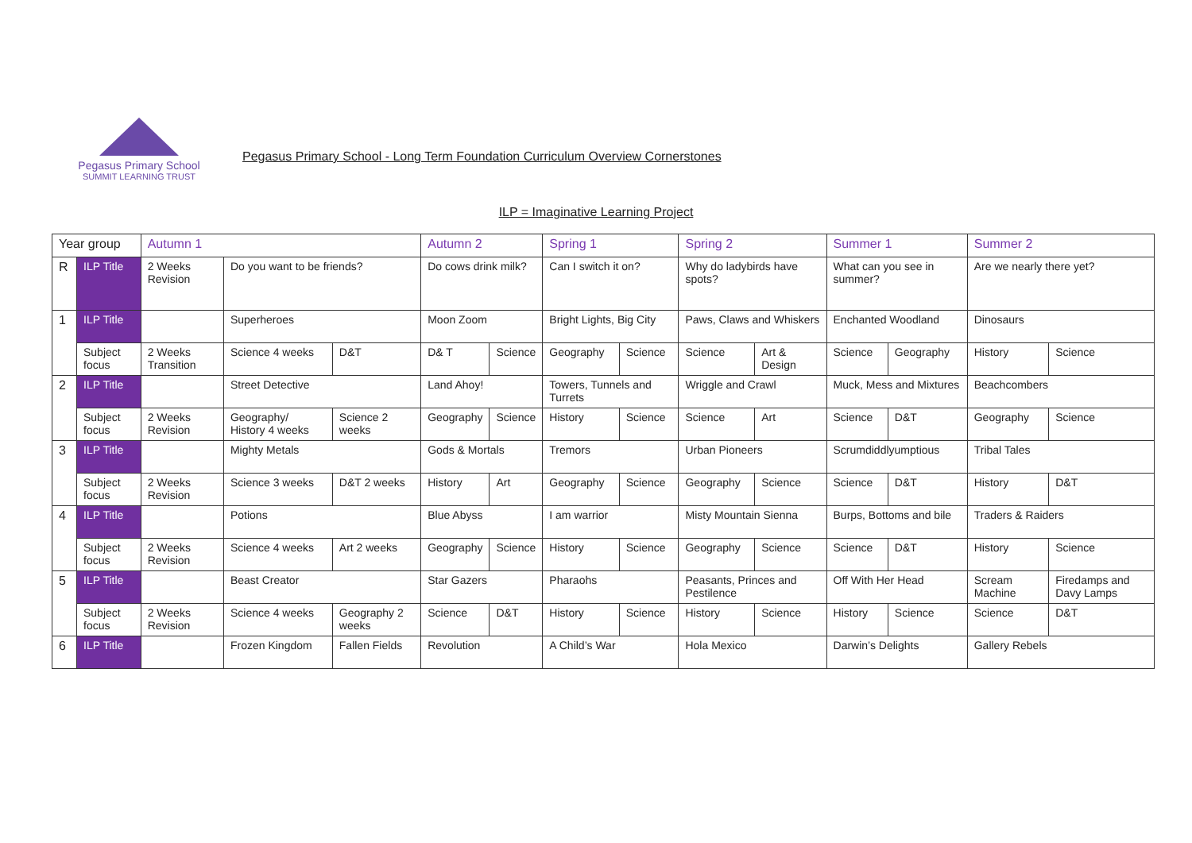Pegasus Primary School
SUMMIT LEARNING TRUST
Pegasus Primary School - Long Term Foundation Curriculum Overview Cornerstones
ILP = Imaginative Learning Project
| Year group | | Autumn 1 | | | Autumn 2 | | Spring 1 | | Spring 2 | | Summer 1 | | Summer 2 | |
| R | ILP Title | 2 Weeks Revision | Do you want to be friends? | | Do cows drink milk? | | Can I switch it on? | | Why do ladybirds have spots? | | What can you see in summer? | | Are we nearly there yet? | |
| 1 | ILP Title | | Superheroes | | Moon Zoom | | Bright Lights, Big City | | Paws, Claws and Whiskers | | Enchanted Woodland | | Dinosaurs | |
| | Subject focus | 2 Weeks Transition | Science 4 weeks | D&T | D& T | Science | Geography | Science | Science | Art & Design | Science | Geography | History | Science |
| 2 | ILP Title | | Street Detective | | Land Ahoy! | | Towers, Tunnels and Turrets | | Wriggle and Crawl | | Muck, Mess and Mixtures | | Beachcombers | |
| | Subject focus | 2 Weeks Revision | Geography/ History 4 weeks | Science 2 weeks | Geography | Science | History | Science | Science | Art | Science | D&T | Geography | Science |
| 3 | ILP Title | | Mighty Metals | | Gods & Mortals | | Tremors | | Urban Pioneers | | Scrumdiddlyumptious | | Tribal Tales | |
| | Subject focus | 2 Weeks Revision | Science 3 weeks | D&T 2 weeks | History | Art | Geography | Science | Geography | Science | Science | D&T | History | D&T |
| 4 | ILP Title | | Potions | | Blue Abyss | | I am warrior | | Misty Mountain Sienna | | Burps, Bottoms and bile | | Traders & Raiders | |
| | Subject focus | 2 Weeks Revision | Science 4 weeks | Art 2 weeks | Geography | Science | History | Science | Geography | Science | Science | D&T | History | Science |
| 5 | ILP Title | | Beast Creator | | Star Gazers | | Pharaohs | | Peasants, Princes and Pestilence | | Off With Her Head | | Scream Machine | Firedamps and Davy Lamps |
| | Subject focus | 2 Weeks Revision | Science 4 weeks | Geography 2 weeks | Science | D&T | History | Science | History | Science | History | Science | Science | D&T |
| 6 | ILP Title | | Frozen Kingdom | Fallen Fields | Revolution | | A Child’s War | | Hola Mexico | | Darwin’s Delights | | Gallery Rebels | |